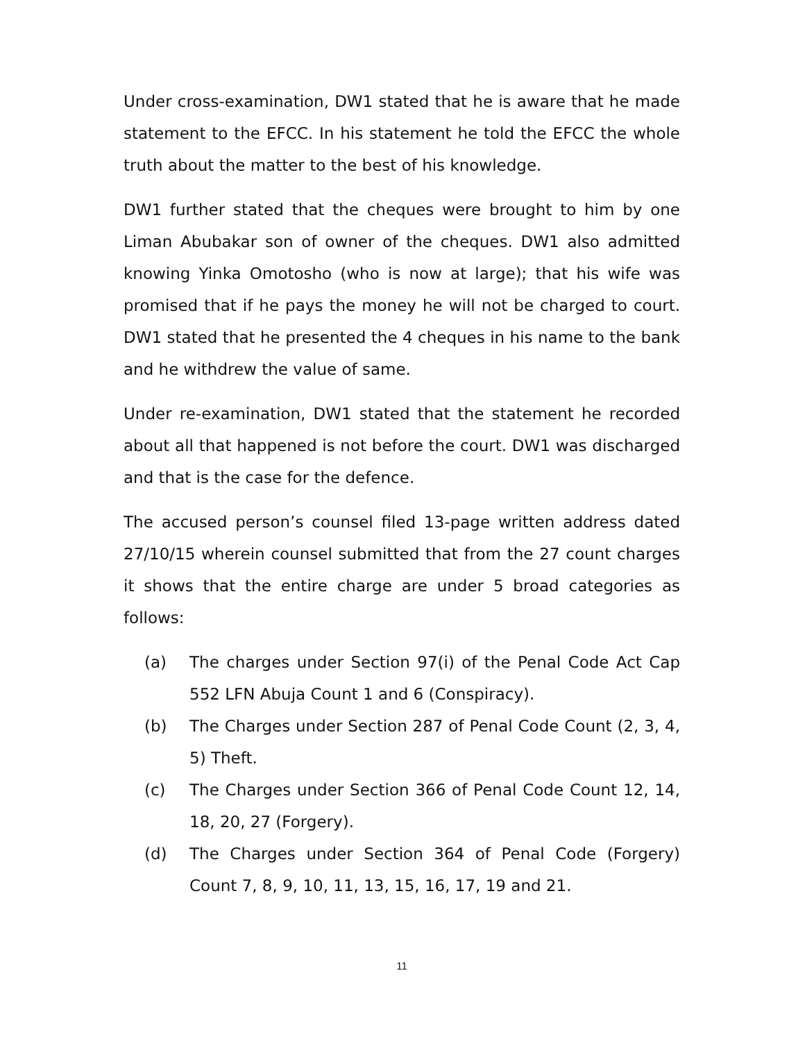Under cross-examination, DW1 stated that he is aware that he made statement to the EFCC. In his statement he told the EFCC the whole truth about the matter to the best of his knowledge.
DW1 further stated that the cheques were brought to him by one Liman Abubakar son of owner of the cheques. DW1 also admitted knowing Yinka Omotosho (who is now at large); that his wife was promised that if he pays the money he will not be charged to court. DW1 stated that he presented the 4 cheques in his name to the bank and he withdrew the value of same.
Under re-examination, DW1 stated that the statement he recorded about all that happened is not before the court. DW1 was discharged and that is the case for the defence.
The accused person’s counsel filed 13-page written address dated 27/10/15 wherein counsel submitted that from the 27 count charges it shows that the entire charge are under 5 broad categories as follows:
(a) The charges under Section 97(i) of the Penal Code Act Cap 552 LFN Abuja Count 1 and 6 (Conspiracy).
(b) The Charges under Section 287 of Penal Code Count (2, 3, 4, 5) Theft.
(c) The Charges under Section 366 of Penal Code Count 12, 14, 18, 20, 27 (Forgery).
(d) The Charges under Section 364 of Penal Code (Forgery) Count 7, 8, 9, 10, 11, 13, 15, 16, 17, 19 and 21.
11